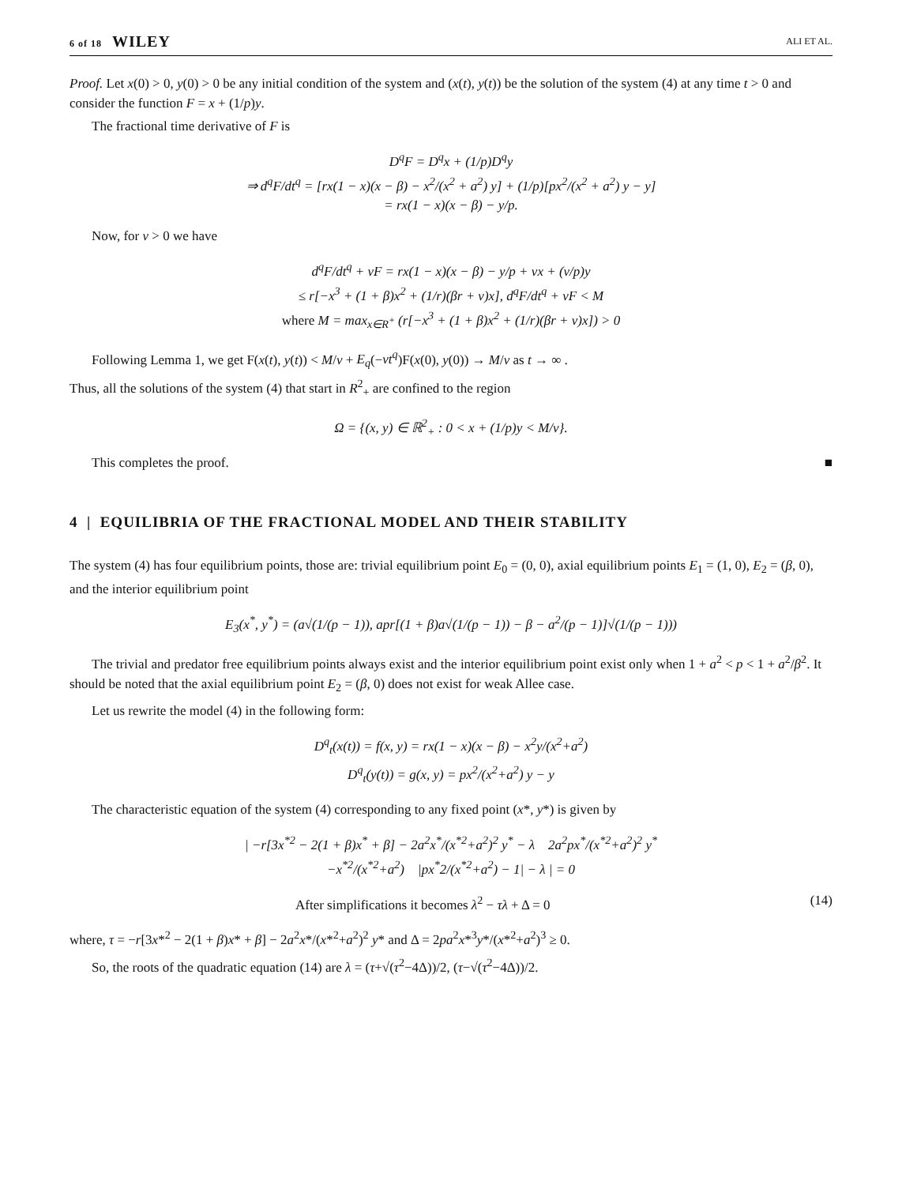6 of 18 WILEY ALI ET AL.
Proof. Let x(0) > 0, y(0) > 0 be any initial condition of the system and (x(t), y(t)) be the solution of the system (4) at any time t > 0 and consider the function F = x + (1/p)y.
The fractional time derivative of F is
D<sup>q</sup>F = D<sup>q</sup>x + (1/p)D<sup>q</sup>y
⇒ d<sup>q</sup>F/dt<sup>q</sup> = [rx(1 − x)(x − β) − x<sup>2</sup>/(x<sup>2</sup> + a<sup>2</sup>) y] + (1/p)[px<sup>2</sup>/(x<sup>2</sup> + a<sup>2</sup>) y − y]
= rx(1 − x)(x − β) − y/p.
Now, for v > 0 we have
d<sup>q</sup>F/dt<sup>q</sup> + vF = rx(1 − x)(x − β) − y/p + vx + (v/p)y
≤ r[−x<sup>3</sup> + (1 + β)x<sup>2</sup> + (1/r)(βr + v)x], d<sup>q</sup>F/dt<sup>q</sup> + vF < M
where M = max<sub>x∈R<sup>+</sup></sub> (r[−x<sup>3</sup> + (1 + β)x<sup>2</sup> + (1/r)(βr + v)x]) > 0
Following Lemma 1, we get F(x(t), y(t)) < M/v + E<sub>q</sub>(−vt<sup>q</sup>)F(x(0), y(0)) → M/v as t → ∞ .
Thus, all the solutions of the system (4) that start in R<sup>2</sup><sub>+</sub> are confined to the region
Ω = {(x, y) ∈ ℝ<sup>2</sup><sub>+</sub> : 0 < x + (1/p)y < M/v}.
This completes the proof. ■
4 | EQUILIBRIA OF THE FRACTIONAL MODEL AND THEIR STABILITY
The system (4) has four equilibrium points, those are: trivial equilibrium point E<sub>0</sub> = (0, 0), axial equilibrium points E<sub>1</sub> = (1, 0), E<sub>2</sub> = (β, 0), and the interior equilibrium point
E<sub>3</sub>(x<sup>*</sup>, y<sup>*</sup>) = (a√(1/(p − 1)), apr[(1 + β)a√(1/(p − 1)) − β − a<sup>2</sup>/(p − 1)]√(1/(p − 1)))
The trivial and predator free equilibrium points always exist and the interior equilibrium point exist only when 1 + a<sup>2</sup> < p < 1 + a<sup>2</sup>/β<sup>2</sup>. It should be noted that the axial equilibrium point E<sub>2</sub> = (β, 0) does not exist for weak Allee case.
Let us rewrite the model (4) in the following form:
D<sup>q</sup><sub>t</sub>(x(t)) = f(x, y) = rx(1 − x)(x − β) − x<sup>2</sup>y/(x<sup>2</sup>+a<sup>2</sup>)
D<sup>q</sup><sub>t</sub>(y(t)) = g(x, y) = px<sup>2</sup>/(x<sup>2</sup>+a<sup>2</sup>) y − y
The characteristic equation of the system (4) corresponding to any fixed point (x*, y*) is given by
| −r[3x<sup>*2</sup> − 2(1 + β)x<sup>*</sup> + β] − 2a<sup>2</sup>x<sup>*</sup>/(x<sup>*2</sup>+a<sup>2</sup>)<sup>2</sup> y<sup>*</sup> − λ 2a<sup>2</sup>px<sup>*</sup>/(x<sup>*2</sup>+a<sup>2</sup>)<sup>2</sup> y<sup>*</sup>
−x<sup>*2</sup>/(x<sup>*2</sup>+a<sup>2</sup>) |px<sup>*</sup>2/(x<sup>*2</sup>+a<sup>2</sup>) − 1| − λ | = 0
After simplifications it becomes λ<sup>2</sup> − τλ + Δ = 0 (14)
where, τ = −r[3x*<sup>2</sup> − 2(1 + β)x* + β] − 2a<sup>2</sup>x*/(x*<sup>2</sup>+a<sup>2</sup>)<sup>2</sup> y* and Δ = 2pa<sup>2</sup>x*<sup>3</sup>y*/(x*<sup>2</sup>+a<sup>2</sup>)<sup>3</sup> ≥ 0.
So, the roots of the quadratic equation (14) are λ = (τ+√(τ<sup>2</sup>−4Δ))/2, (τ−√(τ<sup>2</sup>−4Δ))/2.